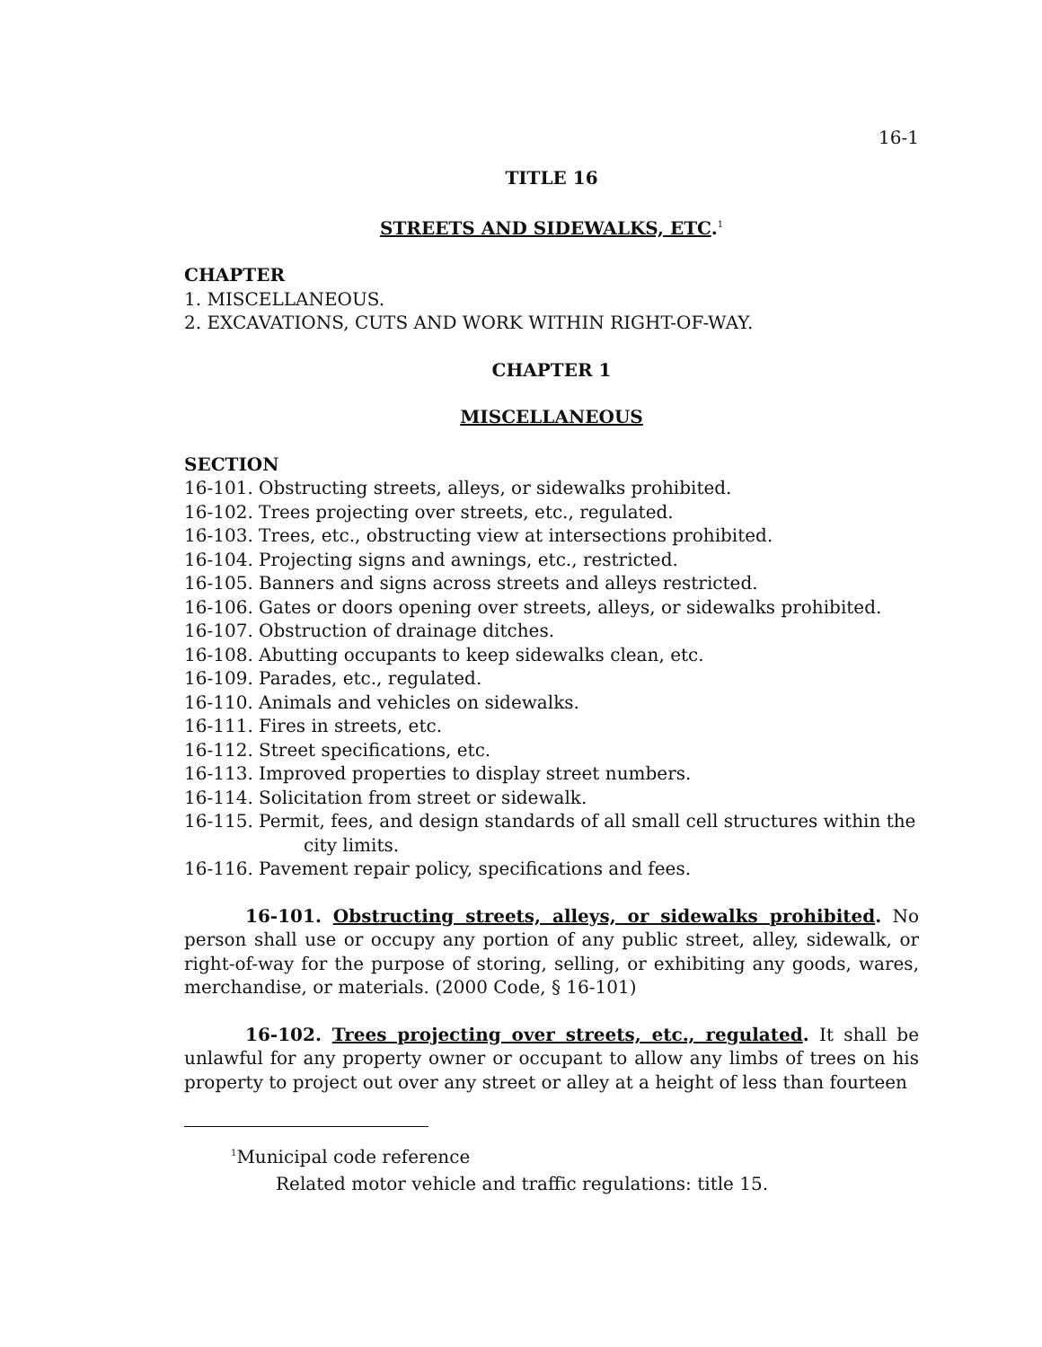16-1
TITLE 16
STREETS AND SIDEWALKS, ETC.<sup>1</sup>
CHAPTER
1. MISCELLANEOUS.
2. EXCAVATIONS, CUTS AND WORK WITHIN RIGHT-OF-WAY.
CHAPTER 1
MISCELLANEOUS
SECTION
16-101. Obstructing streets, alleys, or sidewalks prohibited.
16-102. Trees projecting over streets, etc., regulated.
16-103. Trees, etc., obstructing view at intersections prohibited.
16-104. Projecting signs and awnings, etc., restricted.
16-105. Banners and signs across streets and alleys restricted.
16-106. Gates or doors opening over streets, alleys, or sidewalks prohibited.
16-107. Obstruction of drainage ditches.
16-108. Abutting occupants to keep sidewalks clean, etc.
16-109. Parades, etc., regulated.
16-110. Animals and vehicles on sidewalks.
16-111. Fires in streets, etc.
16-112. Street specifications, etc.
16-113. Improved properties to display street numbers.
16-114. Solicitation from street or sidewalk.
16-115. Permit, fees, and design standards of all small cell structures within the city limits.
16-116. Pavement repair policy, specifications and fees.
16-101. Obstructing streets, alleys, or sidewalks prohibited. No person shall use or occupy any portion of any public street, alley, sidewalk, or right-of-way for the purpose of storing, selling, or exhibiting any goods, wares, merchandise, or materials. (2000 Code, § 16-101)
16-102. Trees projecting over streets, etc., regulated. It shall be unlawful for any property owner or occupant to allow any limbs of trees on his property to project out over any street or alley at a height of less than fourteen
<sup>1</sup> Municipal code reference
Related motor vehicle and traffic regulations: title 15.